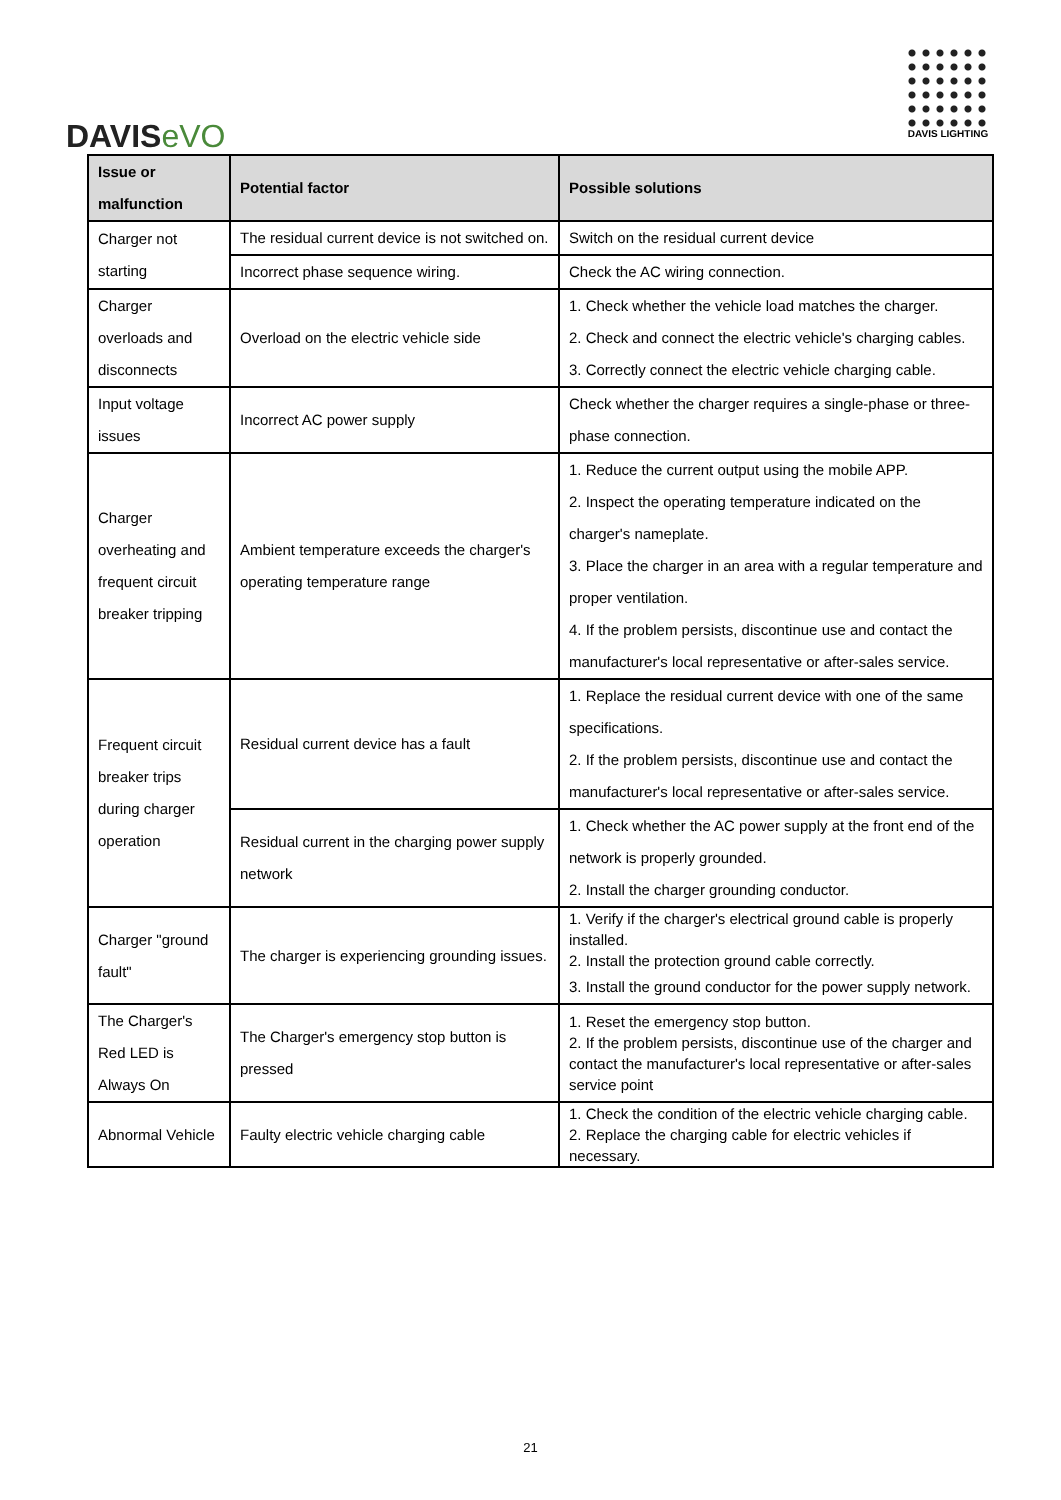DAVISeVO
DAVIS LIGHTING
| Issue or malfunction | Potential factor | Possible solutions |
| --- | --- | --- |
| Charger not starting | The residual current device is not switched on. | Switch on the residual current device |
| | Incorrect phase sequence wiring. | Check the AC wiring connection. |
| Charger overloads and disconnects | Overload on the electric vehicle side | 1. Check whether the vehicle load matches the charger. 2. Check and connect the electric vehicle's charging cables. 3. Correctly connect the electric vehicle charging cable. |
| Input voltage issues | Incorrect AC power supply | Check whether the charger requires a single-phase or three-phase connection. |
| Charger overheating and frequent circuit breaker tripping | Ambient temperature exceeds the charger's operating temperature range | 1. Reduce the current output using the mobile APP. 2. Inspect the operating temperature indicated on the charger's nameplate. 3. Place the charger in an area with a regular temperature and proper ventilation. 4. If the problem persists, discontinue use and contact the manufacturer's local representative or after-sales service. |
| Frequent circuit breaker trips during charger operation | Residual current device has a fault | 1. Replace the residual current device with one of the same specifications. 2. If the problem persists, discontinue use and contact the manufacturer's local representative or after-sales service. |
| | Residual current in the charging power supply network | 1. Check whether the AC power supply at the front end of the network is properly grounded. 2. Install the charger grounding conductor. |
| Charger "ground fault" | The charger is experiencing grounding issues. | 1. Verify if the charger's electrical ground cable is properly installed. 2. Install the protection ground cable correctly. 3. Install the ground conductor for the power supply network. |
| The Charger's Red LED is Always On | The Charger's emergency stop button is pressed | 1. Reset the emergency stop button. 2. If the problem persists, discontinue use of the charger and contact the manufacturer's local representative or after-sales service point |
| Abnormal Vehicle | Faulty electric vehicle charging cable | 1. Check the condition of the electric vehicle charging cable. 2. Replace the charging cable for electric vehicles if necessary. |
21